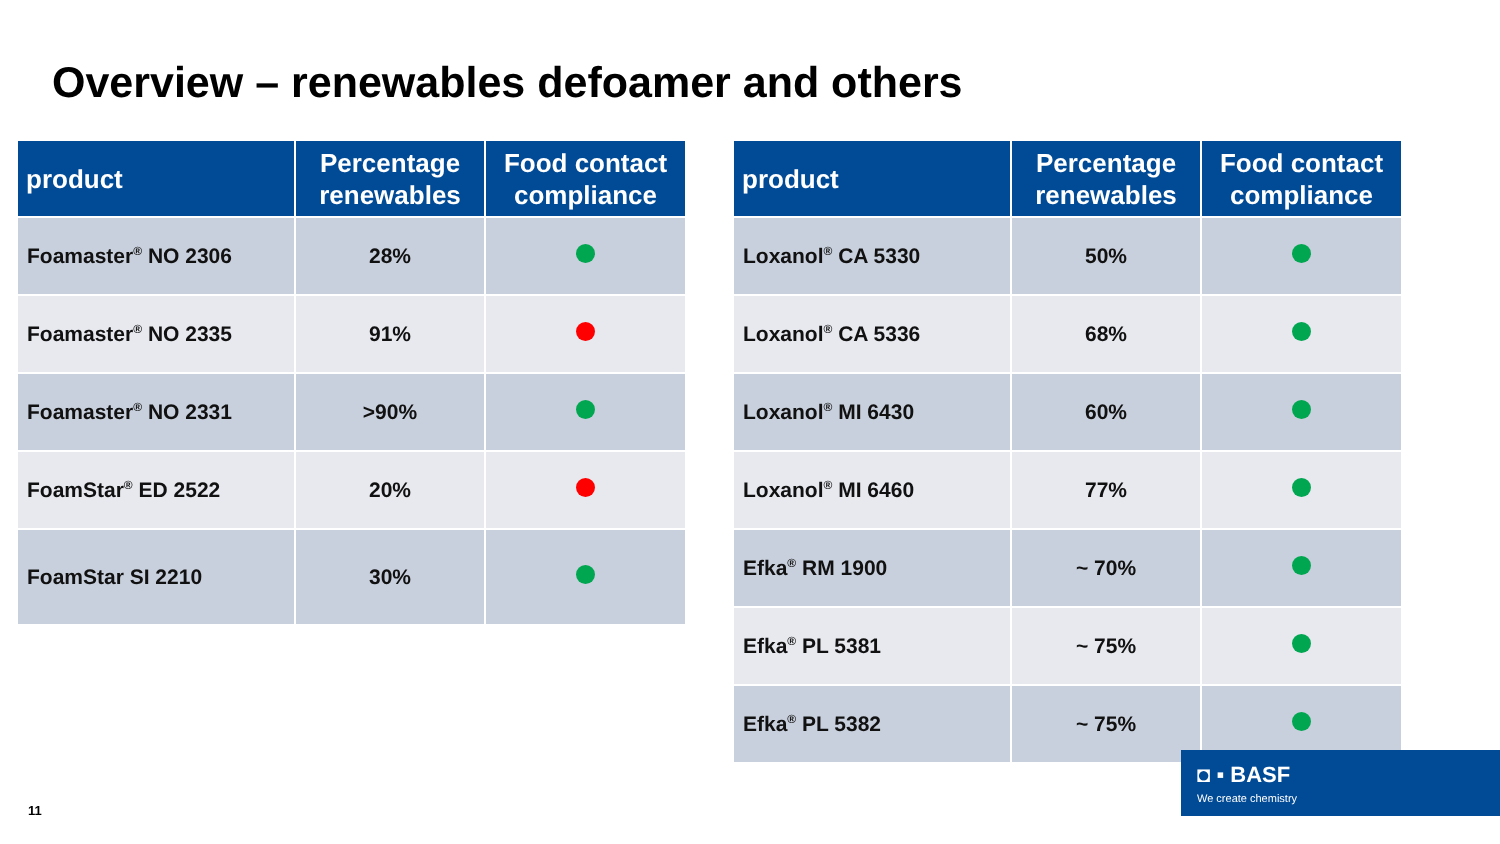Overview – renewables defoamer and others
| product | Percentage renewables | Food contact compliance |
| --- | --- | --- |
| Foamaster<sup>®</sup> NO 2306 | 28% | |
| Foamaster<sup>®</sup> NO 2335 | 91% | |
| Foamaster<sup>®</sup> NO 2331 | >90% | |
| FoamStar<sup>®</sup> ED 2522 | 20% | |
| FoamStar SI 2210 | 30% | |
| product | Percentage renewables | Food contact compliance |
| --- | --- | --- |
| Loxanol<sup>®</sup> CA 5330 | 50% | |
| Loxanol<sup>®</sup> CA 5336 | 68% | |
| Loxanol<sup>®</sup> MI 6430 | 60% | |
| Loxanol<sup>®</sup> MI 6460 | 77% | |
| Efka<sup>®</sup> RM 1900 | ~ 70% | |
| Efka<sup>®</sup> PL 5381 | ~ 75% | |
| Efka<sup>®</sup> PL 5382 | ~ 75% | |
11
◘ ▪ BASF
We create chemistry